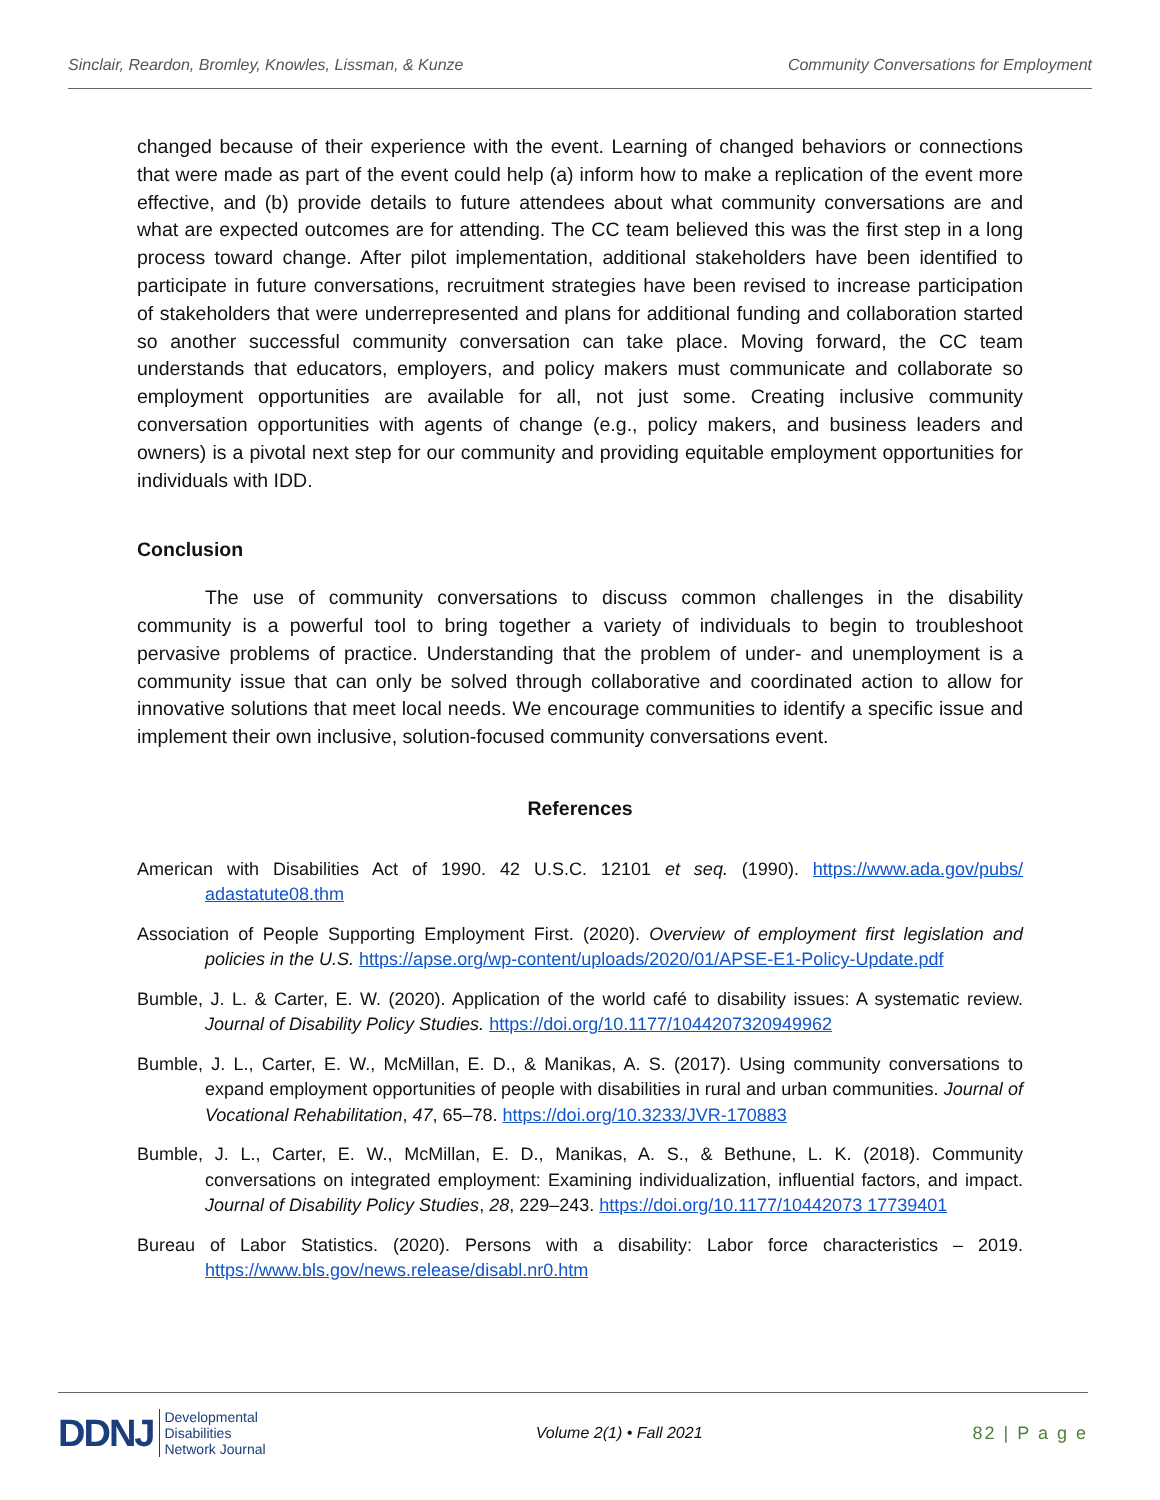Sinclair, Reardon, Bromley, Knowles, Lissman, & Kunze Community Conversations for Employment
changed because of their experience with the event. Learning of changed behaviors or connections that were made as part of the event could help (a) inform how to make a replication of the event more effective, and (b) provide details to future attendees about what community conversations are and what are expected outcomes are for attending. The CC team believed this was the first step in a long process toward change. After pilot implementation, additional stakeholders have been identified to participate in future conversations, recruitment strategies have been revised to increase participation of stakeholders that were underrepresented and plans for additional funding and collaboration started so another successful community conversation can take place. Moving forward, the CC team understands that educators, employers, and policy makers must communicate and collaborate so employment opportunities are available for all, not just some. Creating inclusive community conversation opportunities with agents of change (e.g., policy makers, and business leaders and owners) is a pivotal next step for our community and providing equitable employment opportunities for individuals with IDD.
Conclusion
The use of community conversations to discuss common challenges in the disability community is a powerful tool to bring together a variety of individuals to begin to troubleshoot pervasive problems of practice. Understanding that the problem of under- and unemployment is a community issue that can only be solved through collaborative and coordinated action to allow for innovative solutions that meet local needs. We encourage communities to identify a specific issue and implement their own inclusive, solution-focused community conversations event.
References
American with Disabilities Act of 1990. 42 U.S.C. 12101 et seq. (1990). https://www.ada.gov/pubs/ adastatute08.thm
Association of People Supporting Employment First. (2020). Overview of employment first legislation and policies in the U.S. https://apse.org/wp-content/uploads/2020/01/APSE-E1-Policy-Update.pdf
Bumble, J. L. & Carter, E. W. (2020). Application of the world café to disability issues: A systematic review. Journal of Disability Policy Studies. https://doi.org/10.1177/1044207320949962
Bumble, J. L., Carter, E. W., McMillan, E. D., & Manikas, A. S. (2017). Using community conversations to expand employment opportunities of people with disabilities in rural and urban communities. Journal of Vocational Rehabilitation, 47, 65–78. https://doi.org/10.3233/JVR-170883
Bumble, J. L., Carter, E. W., McMillan, E. D., Manikas, A. S., & Bethune, L. K. (2018). Community conversations on integrated employment: Examining individualization, influential factors, and impact. Journal of Disability Policy Studies, 28, 229–243. https://doi.org/10.1177/10442073 17739401
Bureau of Labor Statistics. (2020). Persons with a disability: Labor force characteristics – 2019. https://www.bls.gov/news.release/disabl.nr0.htm
DDNJ Developmental
Disabilities
Network Journal
Volume 2(1) • Fall 2021 82 | P a g e